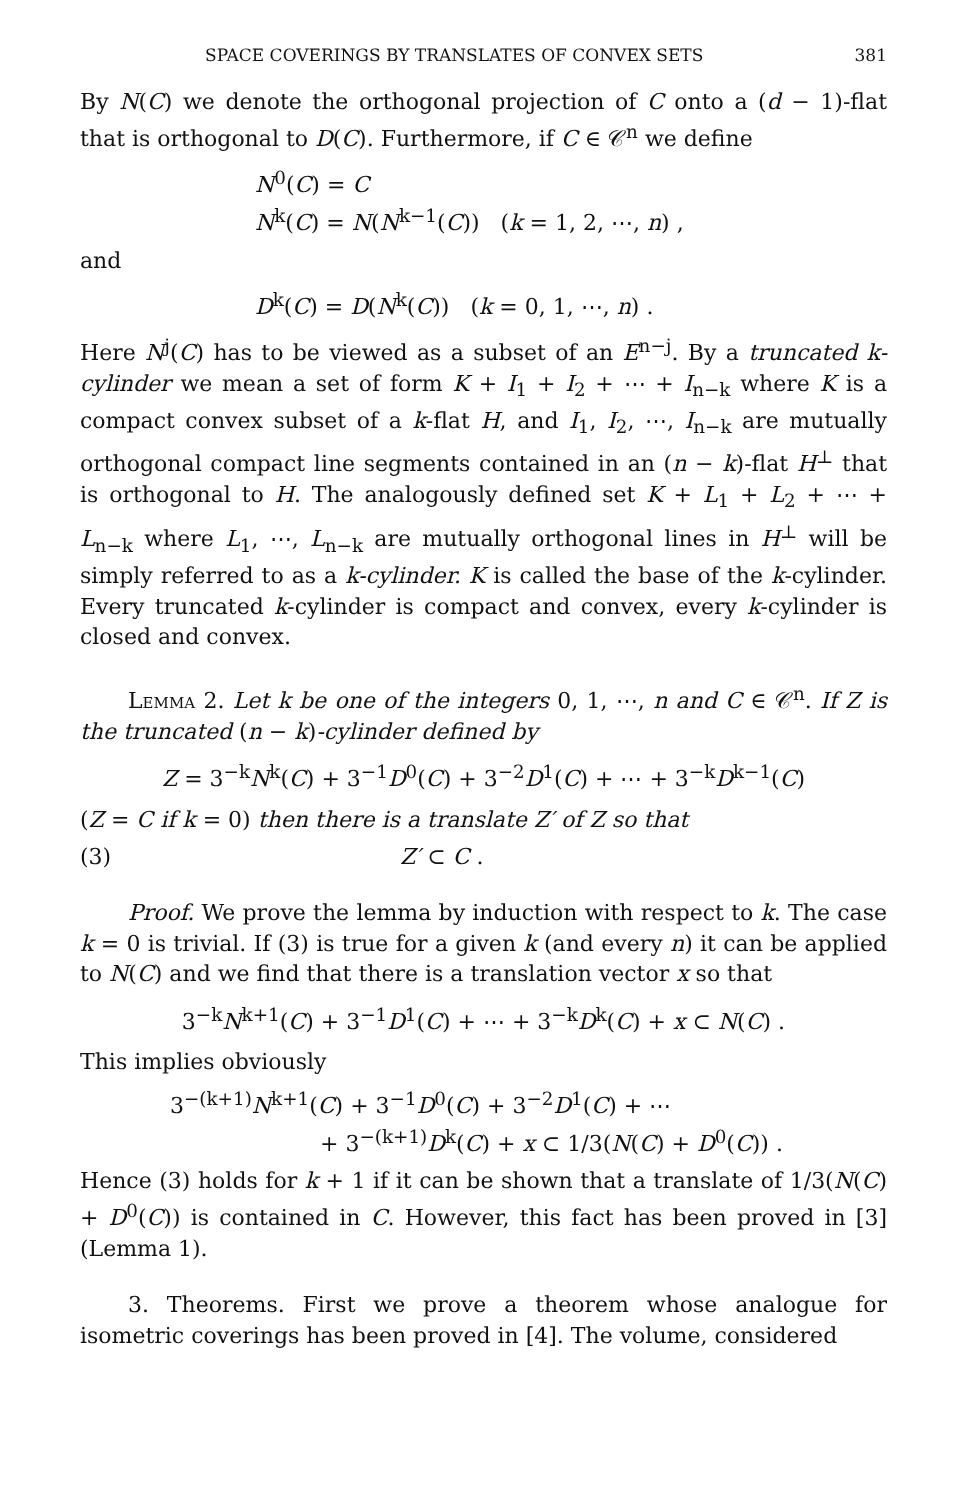SPACE COVERINGS BY TRANSLATES OF CONVEX SETS 381
By N(C) we denote the orthogonal projection of C onto a (d − 1)-flat that is orthogonal to D(C). Furthermore, if C ∈ 𝒞<sup>n</sup> we define
N<sup>0</sup>(C) = C
N<sup>k</sup>(C) = N(N<sup>k−1</sup>(C)) (k = 1, 2, ⋯, n) ,
and
D<sup>k</sup>(C) = D(N<sup>k</sup>(C)) (k = 0, 1, ⋯, n) .
Here N<sup>j</sup>(C) has to be viewed as a subset of an E<sup>n−j</sup>. By a truncated k-cylinder we mean a set of form K + I<sub>1</sub> + I<sub>2</sub> + ⋯ + I<sub>n−k</sub> where K is a compact convex subset of a k-flat H, and I<sub>1</sub>, I<sub>2</sub>, ⋯, I<sub>n−k</sub> are mutually orthogonal compact line segments contained in an (n − k)-flat H<sup>⊥</sup> that is orthogonal to H. The analogously defined set K + L<sub>1</sub> + L<sub>2</sub> + ⋯ + L<sub>n−k</sub> where L<sub>1</sub>, ⋯, L<sub>n−k</sub> are mutually orthogonal lines in H<sup>⊥</sup> will be simply referred to as a k-cylinder. K is called the base of the k-cylinder. Every truncated k-cylinder is compact and convex, every k-cylinder is closed and convex.
Lemma 2. Let k be one of the integers 0, 1, ⋯, n and C ∈ 𝒞<sup>n</sup>. If Z is the truncated (n − k)-cylinder defined by
Z = 3<sup>−k</sup>N<sup>k</sup>(C) + 3<sup>−1</sup>D<sup>0</sup>(C) + 3<sup>−2</sup>D<sup>1</sup>(C) + ⋯ + 3<sup>−k</sup>D<sup>k−1</sup>(C)
(Z = C if k = 0) then there is a translate Z′ of Z so that
(3) Z′ ⊂ C .
Proof. We prove the lemma by induction with respect to k. The case k = 0 is trivial. If (3) is true for a given k (and every n) it can be applied to N(C) and we find that there is a translation vector x so that
3<sup>−k</sup>N<sup>k+1</sup>(C) + 3<sup>−1</sup>D<sup>1</sup>(C) + ⋯ + 3<sup>−k</sup>D<sup>k</sup>(C) + x ⊂ N(C) .
This implies obviously
3<sup>−(k+1)</sup>N<sup>k+1</sup>(C) + 3<sup>−1</sup>D<sup>0</sup>(C) + 3<sup>−2</sup>D<sup>1</sup>(C) + ⋯
+ 3<sup>−(k+1)</sup>D<sup>k</sup>(C) + x ⊂ 1/3(N(C) + D<sup>0</sup>(C)) .
Hence (3) holds for k + 1 if it can be shown that a translate of 1/3(N(C) + D<sup>0</sup>(C)) is contained in C. However, this fact has been proved in [3] (Lemma 1).
3. Theorems. First we prove a theorem whose analogue for isometric coverings has been proved in [4]. The volume, considered